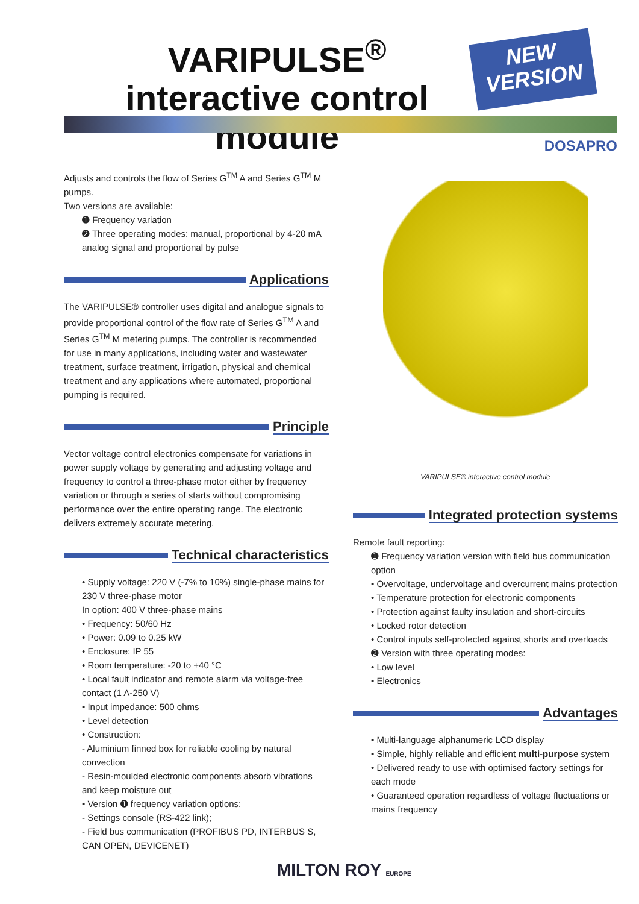VARIPULSE<sup>®</sup> interactive control module
NEW
VERSION
DOSAPRO
Adjusts and controls the flow of Series G<sup>TM</sup> A and Series G<sup>TM</sup> M pumps.
Two versions are available:
➊ Frequency variation
➋ Three operating modes: manual, proportional by 4-20 mA analog signal and proportional by pulse
Applications
The VARIPULSE® controller uses digital and analogue signals to provide proportional control of the flow rate of Series G<sup>TM</sup> A and Series G<sup>TM</sup> M metering pumps. The controller is recommended for use in many applications, including water and wastewater treatment, surface treatment, irrigation, physical and chemical treatment and any applications where automated, proportional pumping is required.
Principle
Vector voltage control electronics compensate for variations in power supply voltage by generating and adjusting voltage and frequency to control a three-phase motor either by frequency variation or through a series of starts without compromising performance over the entire operating range. The electronic delivers extremely accurate metering.
Technical characteristics
• Supply voltage: 220 V (-7% to 10%) single-phase mains for 230 V three-phase motor
In option: 400 V three-phase mains
• Frequency: 50/60 Hz
• Power: 0.09 to 0.25 kW
• Enclosure: IP 55
• Room temperature: -20 to +40 °C
• Local fault indicator and remote alarm via voltage-free contact (1 A-250 V)
• Input impedance: 500 ohms
• Level detection
• Construction:
- Aluminium finned box for reliable cooling by natural convection
- Resin-moulded electronic components absorb vibrations and keep moisture out
• Version ➊ frequency variation options:
- Settings console (RS-422 link);
- Field bus communication (PROFIBUS PD, INTERBUS S, CAN OPEN, DEVICENET)
VARIPULSE® interactive control module
Integrated protection systems
Remote fault reporting:
➊ Frequency variation version with field bus communication option
• Overvoltage, undervoltage and overcurrent mains protection
• Temperature protection for electronic components
• Protection against faulty insulation and short-circuits
• Locked rotor detection
• Control inputs self-protected against shorts and overloads
➋ Version with three operating modes:
• Low level
• Electronics
Advantages
• Multi-language alphanumeric LCD display
• Simple, highly reliable and efficient multi-purpose system
• Delivered ready to use with optimised factory settings for each mode
• Guaranteed operation regardless of voltage fluctuations or mains frequency
MILTON ROY EUROPE